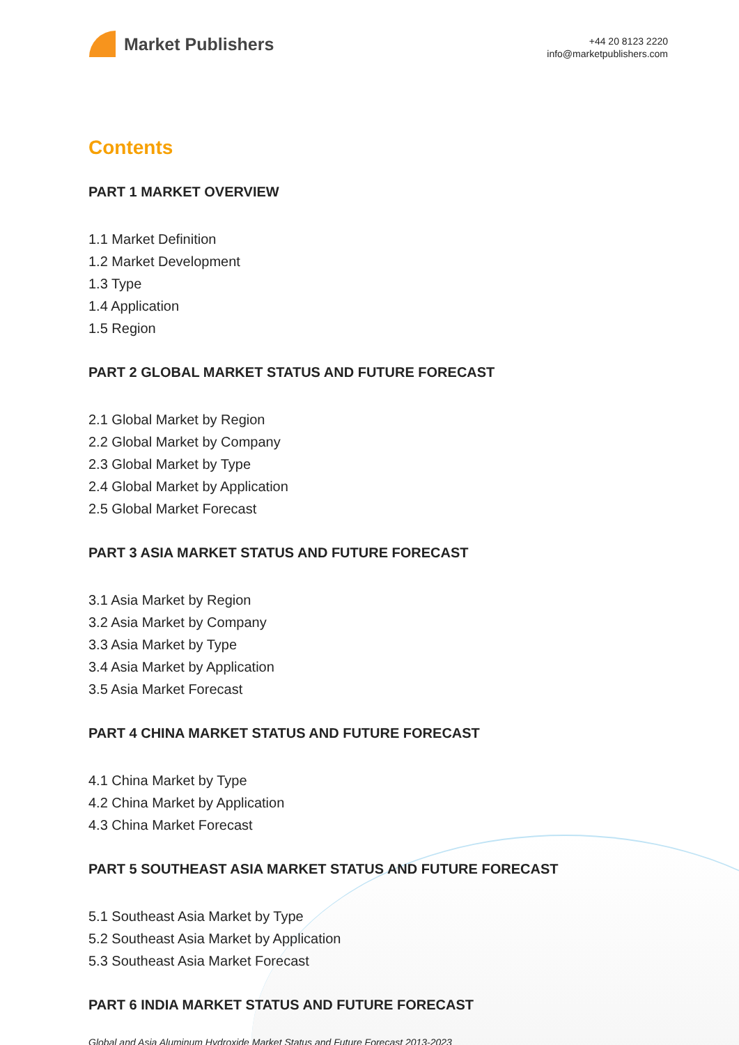Market Publishers
+44 20 8123 2220
info@marketpublishers.com
Contents
PART 1 MARKET OVERVIEW
1.1 Market Definition
1.2 Market Development
1.3 Type
1.4 Application
1.5 Region
PART 2 GLOBAL MARKET STATUS AND FUTURE FORECAST
2.1 Global Market by Region
2.2 Global Market by Company
2.3 Global Market by Type
2.4 Global Market by Application
2.5 Global Market Forecast
PART 3 ASIA MARKET STATUS AND FUTURE FORECAST
3.1 Asia Market by Region
3.2 Asia Market by Company
3.3 Asia Market by Type
3.4 Asia Market by Application
3.5 Asia Market Forecast
PART 4 CHINA MARKET STATUS AND FUTURE FORECAST
4.1 China Market by Type
4.2 China Market by Application
4.3 China Market Forecast
PART 5 SOUTHEAST ASIA MARKET STATUS AND FUTURE FORECAST
5.1 Southeast Asia Market by Type
5.2 Southeast Asia Market by Application
5.3 Southeast Asia Market Forecast
PART 6 INDIA MARKET STATUS AND FUTURE FORECAST
Global and Asia Aluminum Hydroxide Market Status and Future Forecast 2013-2023